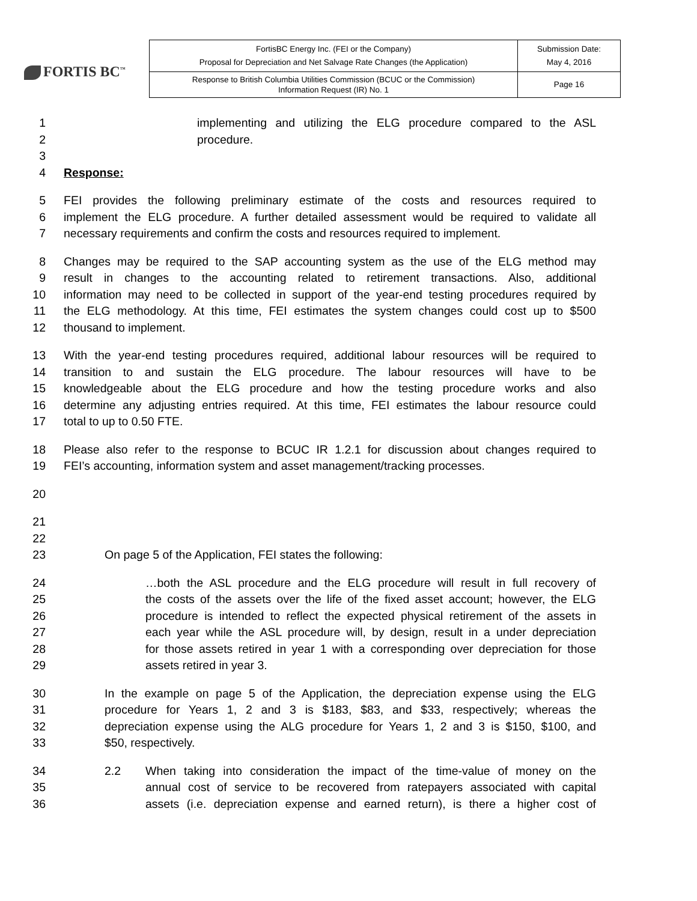FORTIS BC<sup>™</sup>
| FortisBC Energy Inc. (FEI or the Company) Proposal for Depreciation and Net Salvage Rate Changes (the Application) | Submission Date: May 4, 2016 |
| Response to British Columbia Utilities Commission (BCUC or the Commission) Information Request (IR) No. 1 | Page 16 |
1 implementing and utilizing the ELG procedure compared to the ASL
2 procedure.
3
4 Response:
5 FEI provides the following preliminary estimate of the costs and resources required to
6 implement the ELG procedure. A further detailed assessment would be required to validate all
7 necessary requirements and confirm the costs and resources required to implement.
8 Changes may be required to the SAP accounting system as the use of the ELG method may
9 result in changes to the accounting related to retirement transactions. Also, additional
10 information may need to be collected in support of the year-end testing procedures required by
11 the ELG methodology. At this time, FEI estimates the system changes could cost up to $500
12 thousand to implement.
13 With the year-end testing procedures required, additional labour resources will be required to
14 transition to and sustain the ELG procedure. The labour resources will have to be
15 knowledgeable about the ELG procedure and how the testing procedure works and also
16 determine any adjusting entries required. At this time, FEI estimates the labour resource could
17 total to up to 0.50 FTE.
18 Please also refer to the response to BCUC IR 1.2.1 for discussion about changes required to
19 FEI’s accounting, information system and asset management/tracking processes.
20
21
22
23 On page 5 of the Application, FEI states the following:
24 …both the ASL procedure and the ELG procedure will result in full recovery of
25 the costs of the assets over the life of the fixed asset account; however, the ELG
26 procedure is intended to reflect the expected physical retirement of the assets in
27 each year while the ASL procedure will, by design, result in a under depreciation
28 for those assets retired in year 1 with a corresponding over depreciation for those
29 assets retired in year 3.
30 In the example on page 5 of the Application, the depreciation expense using the ELG
31 procedure for Years 1, 2 and 3 is $183, $83, and $33, respectively; whereas the
32 depreciation expense using the ALG procedure for Years 1, 2 and 3 is $150, $100, and
33 $50, respectively.
34 2.2 When taking into consideration the impact of the time-value of money on the
35 annual cost of service to be recovered from ratepayers associated with capital
36 assets (i.e. depreciation expense and earned return), is there a higher cost of